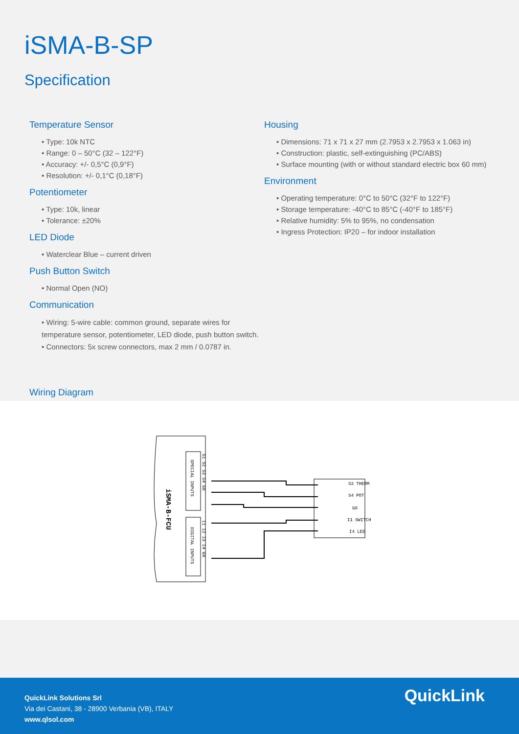iSMA-B-SP
Specification
Temperature Sensor
Type: 10k NTC
Range: 0 – 50°C (32 – 122°F)
Accuracy: +/- 0,5°C (0,9°F)
Resolution: +/- 0,1°C (0,18°F)
Potentiometer
Type: 10k, linear
Tolerance: ±20%
LED Diode
Waterclear Blue – current driven
Push Button Switch
Normal Open (NO)
Communication
Wiring: 5-wire cable: common ground, separate wires for temperature sensor, potentiometer, LED diode, push button switch.
Connectors: 5x screw connectors, max 2 mm / 0.0787 in.
Housing
Dimensions: 71 x 71 x 27 mm (2.7953 x 2.7953 x 1.063 in)
Construction: plastic, self-extinguishing (PC/ABS)
Surface mounting (with or without standard electric box 60 mm)
Environment
Operating temperature: 0°C to 50°C (32°F to 122°F)
Storage temperature: -40°C to 85°C (-40°F to 185°F)
Relative humidity: 5% to 95%, no condensation
Ingress Protection: IP20 – for indoor installation
Wiring Diagram
iSMA-B-FCU
SPECIAL INPUTS
DIGITAL INPUTS
S1 S2 S3 S4 G0
I1 I2 I3 I4 G0
S3 THERM
S4 POT
G0
I1 SWITCH
I4 LED
QuickLink Solutions Srl
Via dei Castani, 38 - 28900 Verbania (VB), ITALY
www.qlsol.com
QuickLink